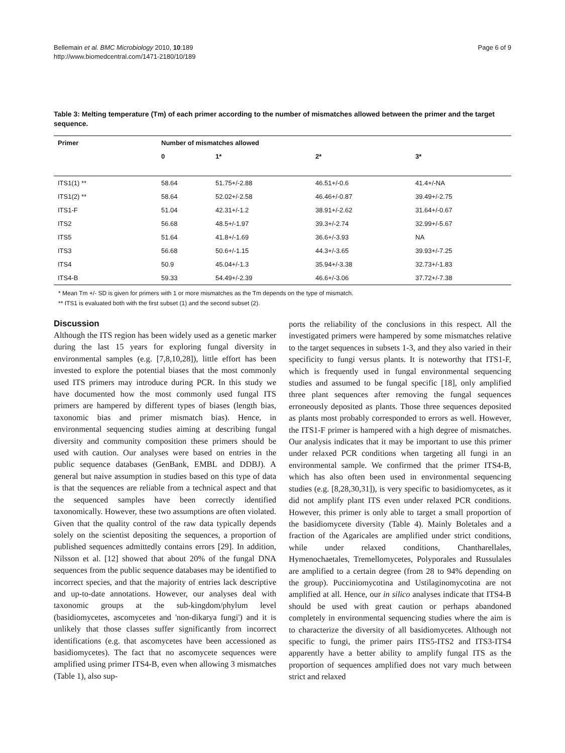Bellemain et al. BMC Microbiology 2010, 10:189
http://www.biomedcentral.com/1471-2180/10/189
Page 6 of 9
Table 3: Melting temperature (Tm) of each primer according to the number of mismatches allowed between the primer and the target sequence.
| Primer | Number of mismatches allowed | | | |
| --- | --- | --- | --- | --- |
| | 0 | 1* | 2* | 3* |
| ITS1(1) ** | 58.64 | 51.75+/-2.88 | 46.51+/-0.6 | 41.4+/-NA |
| ITS1(2) ** | 58.64 | 52.02+/-2.58 | 46.46+/-0.87 | 39.49+/-2.75 |
| ITS1-F | 51.04 | 42.31+/-1.2 | 38.91+/-2.62 | 31.64+/-0.67 |
| ITS2 | 56.68 | 48.5+/-1.97 | 39.3+/-2.74 | 32.99+/-5.67 |
| ITS5 | 51.64 | 41.8+/-1.69 | 36.6+/-3.93 | NA |
| ITS3 | 56.68 | 50.6+/-1.15 | 44.3+/-3.65 | 39.93+/-7.25 |
| ITS4 | 50.9 | 45.04+/-1.3 | 35.94+/-3.38 | 32.73+/-1.83 |
| ITS4-B | 59.33 | 54.49+/-2.39 | 46.6+/-3.06 | 37.72+/-7.38 |
* Mean Tm +/- SD is given for primers with 1 or more mismatches as the Tm depends on the type of mismatch.
** ITS1 is evaluated both with the first subset (1) and the second subset (2).
Discussion
Although the ITS region has been widely used as a genetic marker during the last 15 years for exploring fungal diversity in environmental samples (e.g. [7,8,10,28]), little effort has been invested to explore the potential biases that the most commonly used ITS primers may introduce during PCR. In this study we have documented how the most commonly used fungal ITS primers are hampered by different types of biases (length bias, taxonomic bias and primer mismatch bias). Hence, in environmental sequencing studies aiming at describing fungal diversity and community composition these primers should be used with caution. Our analyses were based on entries in the public sequence databases (GenBank, EMBL and DDBJ). A general but naive assumption in studies based on this type of data is that the sequences are reliable from a technical aspect and that the sequenced samples have been correctly identified taxonomically. However, these two assumptions are often violated. Given that the quality control of the raw data typically depends solely on the scientist depositing the sequences, a proportion of published sequences admittedly contains errors [29]. In addition, Nilsson et al. [12] showed that about 20% of the fungal DNA sequences from the public sequence databases may be identified to incorrect species, and that the majority of entries lack descriptive and up-to-date annotations. However, our analyses deal with taxonomic groups at the sub-kingdom/phylum level (basidiomycetes, ascomycetes and 'non-dikarya fungi') and it is unlikely that those classes suffer significantly from incorrect identifications (e.g. that ascomycetes have been accessioned as basidiomycetes). The fact that no ascomycete sequences were amplified using primer ITS4-B, even when allowing 3 mismatches (Table 1), also sup-
ports the reliability of the conclusions in this respect. All the investigated primers were hampered by some mismatches relative to the target sequences in subsets 1-3, and they also varied in their specificity to fungi versus plants. It is noteworthy that ITS1-F, which is frequently used in fungal environmental sequencing studies and assumed to be fungal specific [18], only amplified three plant sequences after removing the fungal sequences erroneously deposited as plants. Those three sequences deposited as plants most probably corresponded to errors as well. However, the ITS1-F primer is hampered with a high degree of mismatches. Our analysis indicates that it may be important to use this primer under relaxed PCR conditions when targeting all fungi in an environmental sample. We confirmed that the primer ITS4-B, which has also often been used in environmental sequencing studies (e.g. [8,28,30,31]), is very specific to basidiomycetes, as it did not amplify plant ITS even under relaxed PCR conditions. However, this primer is only able to target a small proportion of the basidiomycete diversity (Table 4). Mainly Boletales and a fraction of the Agaricales are amplified under strict conditions, while under relaxed conditions, Chantharellales, Hymenochaetales, Tremellomycetes, Polyporales and Russulales are amplified to a certain degree (from 28 to 94% depending on the group). Pucciniomycotina and Ustilaginomycotina are not amplified at all. Hence, our in silico analyses indicate that ITS4-B should be used with great caution or perhaps abandoned completely in environmental sequencing studies where the aim is to characterize the diversity of all basidiomycetes. Although not specific to fungi, the primer pairs ITS5-ITS2 and ITS3-ITS4 apparently have a better ability to amplify fungal ITS as the proportion of sequences amplified does not vary much between strict and relaxed